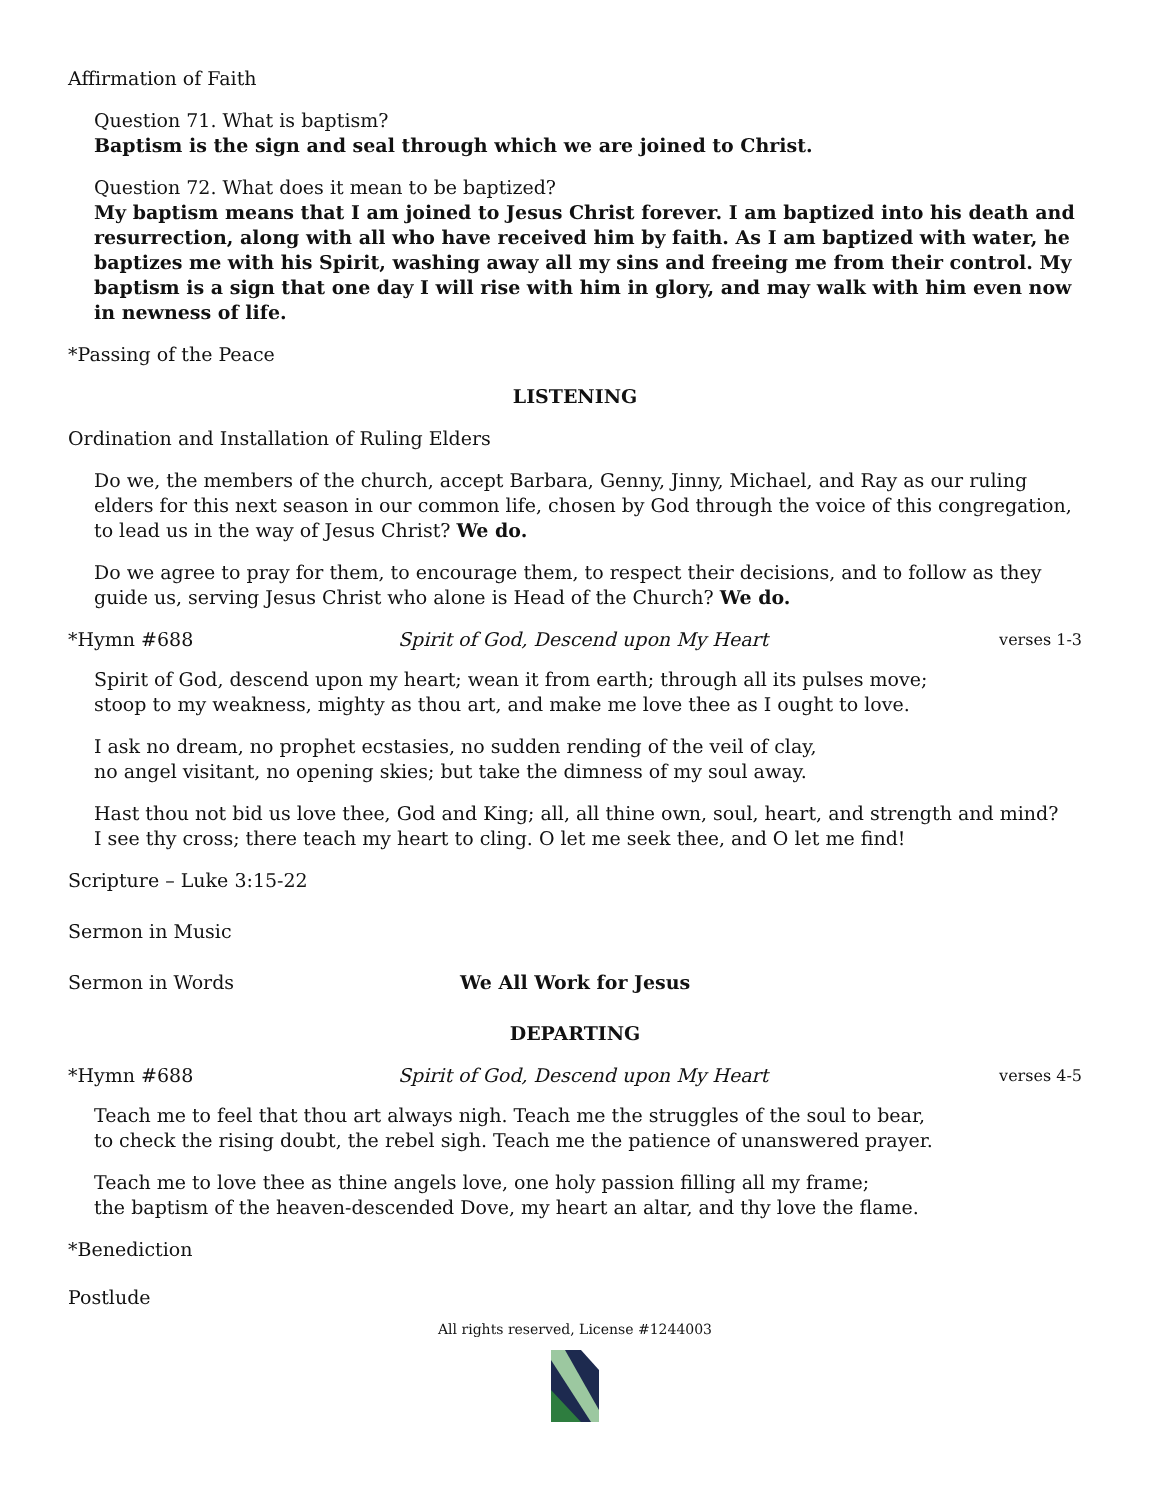Affirmation of Faith
Question 71. What is baptism?
Baptism is the sign and seal through which we are joined to Christ.
Question 72. What does it mean to be baptized?
My baptism means that I am joined to Jesus Christ forever. I am baptized into his death and resurrection, along with all who have received him by faith. As I am baptized with water, he baptizes me with his Spirit, washing away all my sins and freeing me from their control. My baptism is a sign that one day I will rise with him in glory, and may walk with him even now in newness of life.
*Passing of the Peace
LISTENING
Ordination and Installation of Ruling Elders
Do we, the members of the church, accept Barbara, Genny, Jinny, Michael, and Ray as our ruling elders for this next season in our common life, chosen by God through the voice of this congregation, to lead us in the way of Jesus Christ? We do.
Do we agree to pray for them, to encourage them, to respect their decisions, and to follow as they guide us, serving Jesus Christ who alone is Head of the Church? We do.
*Hymn #688 Spirit of God, Descend upon My Heart verses 1-3
Spirit of God, descend upon my heart; wean it from earth; through all its pulses move;
stoop to my weakness, mighty as thou art, and make me love thee as I ought to love.
I ask no dream, no prophet ecstasies, no sudden rending of the veil of clay,
no angel visitant, no opening skies; but take the dimness of my soul away.
Hast thou not bid us love thee, God and King; all, all thine own, soul, heart, and strength and mind?
I see thy cross; there teach my heart to cling. O let me seek thee, and O let me find!
Scripture – Luke 3:15-22
Sermon in Music
Sermon in Words We All Work for Jesus
DEPARTING
*Hymn #688 Spirit of God, Descend upon My Heart verses 4-5
Teach me to feel that thou art always nigh. Teach me the struggles of the soul to bear,
to check the rising doubt, the rebel sigh. Teach me the patience of unanswered prayer.
Teach me to love thee as thine angels love, one holy passion filling all my frame;
the baptism of the heaven-descended Dove, my heart an altar, and thy love the flame.
*Benediction
Postlude
All rights reserved, License #1244003